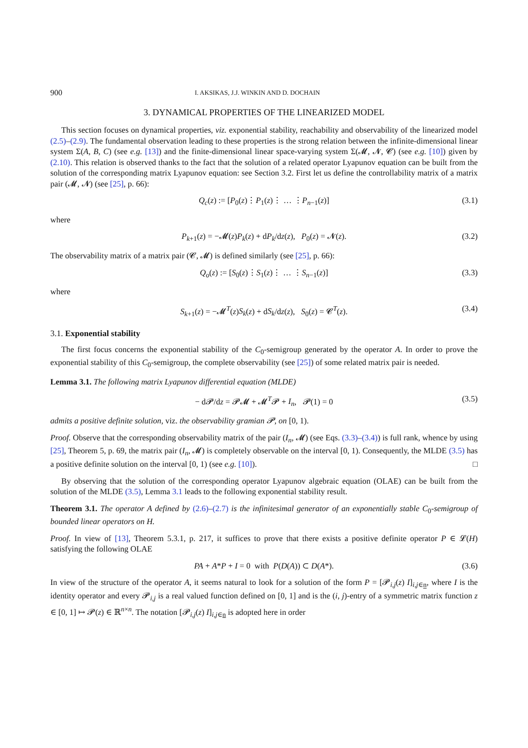900 I. AKSIKAS, J.J. WINKIN AND D. DOCHAIN
3. DYNAMICAL PROPERTIES OF THE LINEARIZED MODEL
This section focuses on dynamical properties, viz. exponential stability, reachability and observability of the linearized model (2.5)–(2.9). The fundamental observation leading to these properties is the strong relation between the infinite-dimensional linear system Σ(A, B, C) (see e.g. [13]) and the finite-dimensional linear space-varying system Σ(𝓜, 𝓝, 𝓒) (see e.g. [10]) given by (2.10). This relation is observed thanks to the fact that the solution of a related operator Lyapunov equation can be built from the solution of the corresponding matrix Lyapunov equation: see Section 3.2. First let us define the controllability matrix of a matrix pair (𝓜, 𝓝) (see [25], p. 66):
Q<sub>c</sub>(z) := [P<sub>0</sub>(z)⋮P<sub>1</sub>(z)⋮ … ⋮P<sub>n−1</sub>(z)] (3.1)
where
P<sub>k+1</sub>(z) = −𝓜(z)P<sub>k</sub>(z) + dP<sub>k</sub>/dz(z), P<sub>0</sub>(z) = 𝓝(z). (3.2)
The observability matrix of a matrix pair (𝓒, 𝓜) is defined similarly (see [25], p. 66):
Q<sub>o</sub>(z) := [S<sub>0</sub>(z)⋮S<sub>1</sub>(z)⋮ … ⋮S<sub>n−1</sub>(z)] (3.3)
where
S<sub>k+1</sub>(z) = −𝓜<sup>T</sup>(z)S<sub>k</sub>(z) + dS<sub>k</sub>/dz(z), S<sub>0</sub>(z) = 𝓒<sup>T</sup>(z). (3.4)
3.1. Exponential stability
The first focus concerns the exponential stability of the C<sub>0</sub>-semigroup generated by the operator A. In order to prove the exponential stability of this C<sub>0</sub>-semigroup, the complete observability (see [25]) of some related matrix pair is needed.
Lemma 3.1. The following matrix Lyapunov differential equation (MLDE)
− d𝓟/dz = 𝓟𝓜 + 𝓜<sup>T</sup>𝓟 + I<sub>n</sub>, 𝓟(1) = 0 (3.5)
admits a positive definite solution, viz. the observability gramian 𝓟, on [0, 1).
Proof. Observe that the corresponding observability matrix of the pair (I<sub>n</sub>, 𝓜) (see Eqs. (3.3)–(3.4)) is full rank, whence by using [25], Theorem 5, p. 69, the matrix pair (I<sub>n</sub>, 𝓜) is completely observable on the interval [0, 1). Consequently, the MLDE (3.5) has a positive definite solution on the interval [0, 1) (see e.g. [10]). □
By observing that the solution of the corresponding operator Lyapunov algebraic equation (OLAE) can be built from the solution of the MLDE (3.5), Lemma 3.1 leads to the following exponential stability result.
Theorem 3.1. The operator A defined by (2.6)–(2.7) is the infinitesimal generator of an exponentially stable C<sub>0</sub>-semigroup of bounded linear operators on H.
Proof. In view of [13], Theorem 5.3.1, p. 217, it suffices to prove that there exists a positive definite operator P ∈ 𝓛(H) satisfying the following OLAE
PA + A*P + I = 0 with P(D(A)) ⊂ D(A*). (3.6)
In view of the structure of the operator A, it seems natural to look for a solution of the form P = [𝓟<sub>i,j</sub>(z) I]<sub>i,j∈n</sub>, where I is the identity operator and every 𝓟<sub>i,j</sub> is a real valued function defined on [0, 1] and is the (i, j)-entry of a symmetric matrix function z ∈ [0, 1] ↦ 𝓟(z) ∈ ℝ<sup>n×n</sup>. The notation [𝓟<sub>i,j</sub>(z) I]<sub>i,j∈n</sub> is adopted here in order